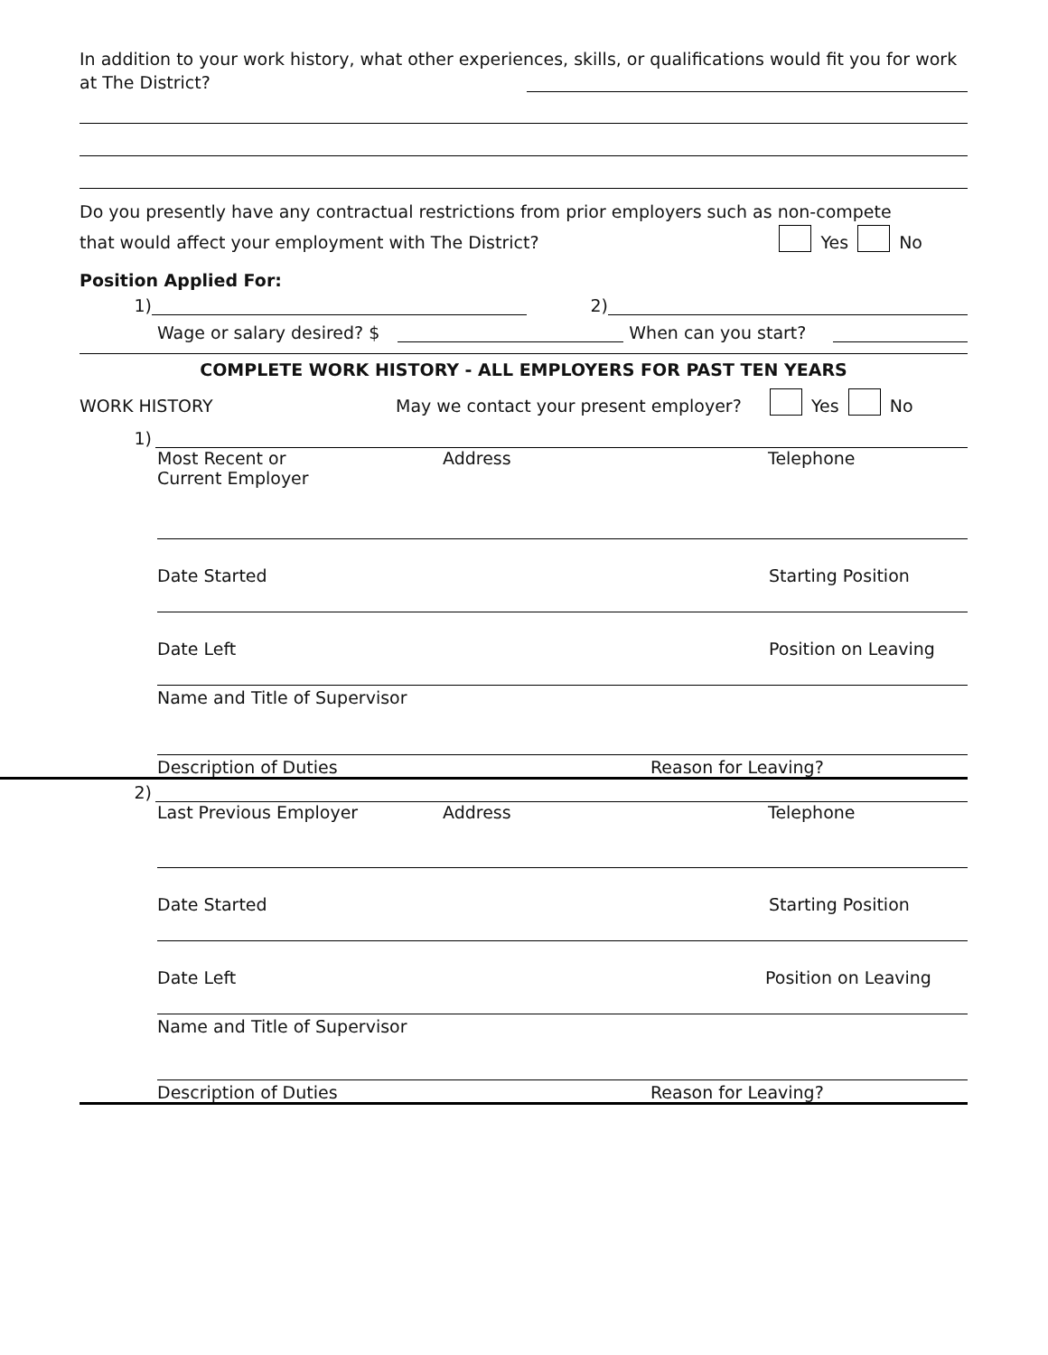In addition to your work history, what other experiences, skills, or qualifications would fit you for work
at The District?
Do you presently have any contractual restrictions from prior employers such as non-compete
that would affect your employment with The District? Yes No
Position Applied For:
1) 2)
Wage or salary desired? $ When can you start?
COMPLETE WORK HISTORY - ALL EMPLOYERS FOR PAST TEN YEARS
WORK HISTORY May we contact your present employer? Yes No
1)
Most Recent or
Current Employer Address Telephone
Date Started Starting Position
Date Left Position on Leaving
Name and Title of Supervisor
Description of Duties Reason for Leaving?
2)
Last Previous Employer Address Telephone
Date Started Starting Position
Date Left Position on Leaving
Name and Title of Supervisor
Description of Duties Reason for Leaving?